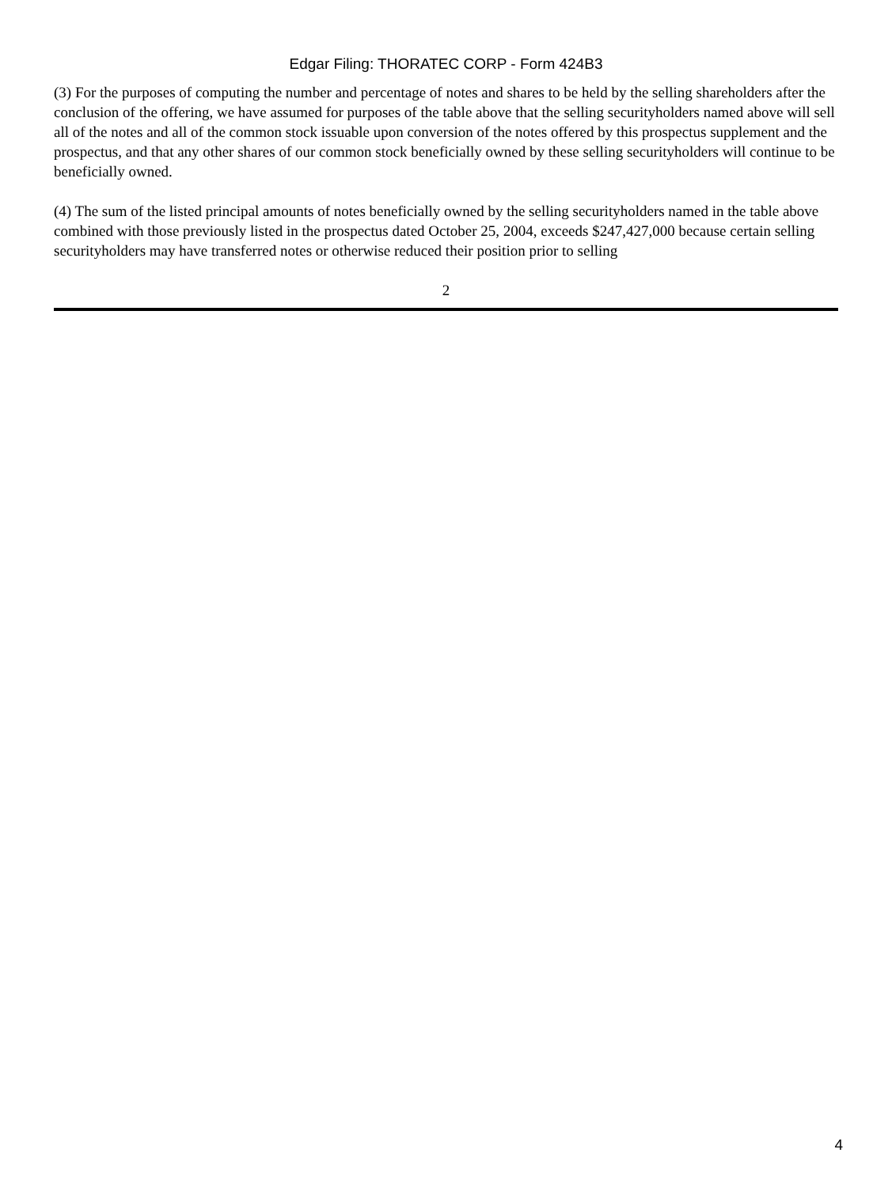Edgar Filing: THORATEC CORP - Form 424B3
(3) For the purposes of computing the number and percentage of notes and shares to be held by the selling shareholders after the conclusion of the offering, we have assumed for purposes of the table above that the selling securityholders named above will sell all of the notes and all of the common stock issuable upon conversion of the notes offered by this prospectus supplement and the prospectus, and that any other shares of our common stock beneficially owned by these selling securityholders will continue to be beneficially owned.
(4) The sum of the listed principal amounts of notes beneficially owned by the selling securityholders named in the table above combined with those previously listed in the prospectus dated October 25, 2004, exceeds $247,427,000 because certain selling securityholders may have transferred notes or otherwise reduced their position prior to selling
2
4